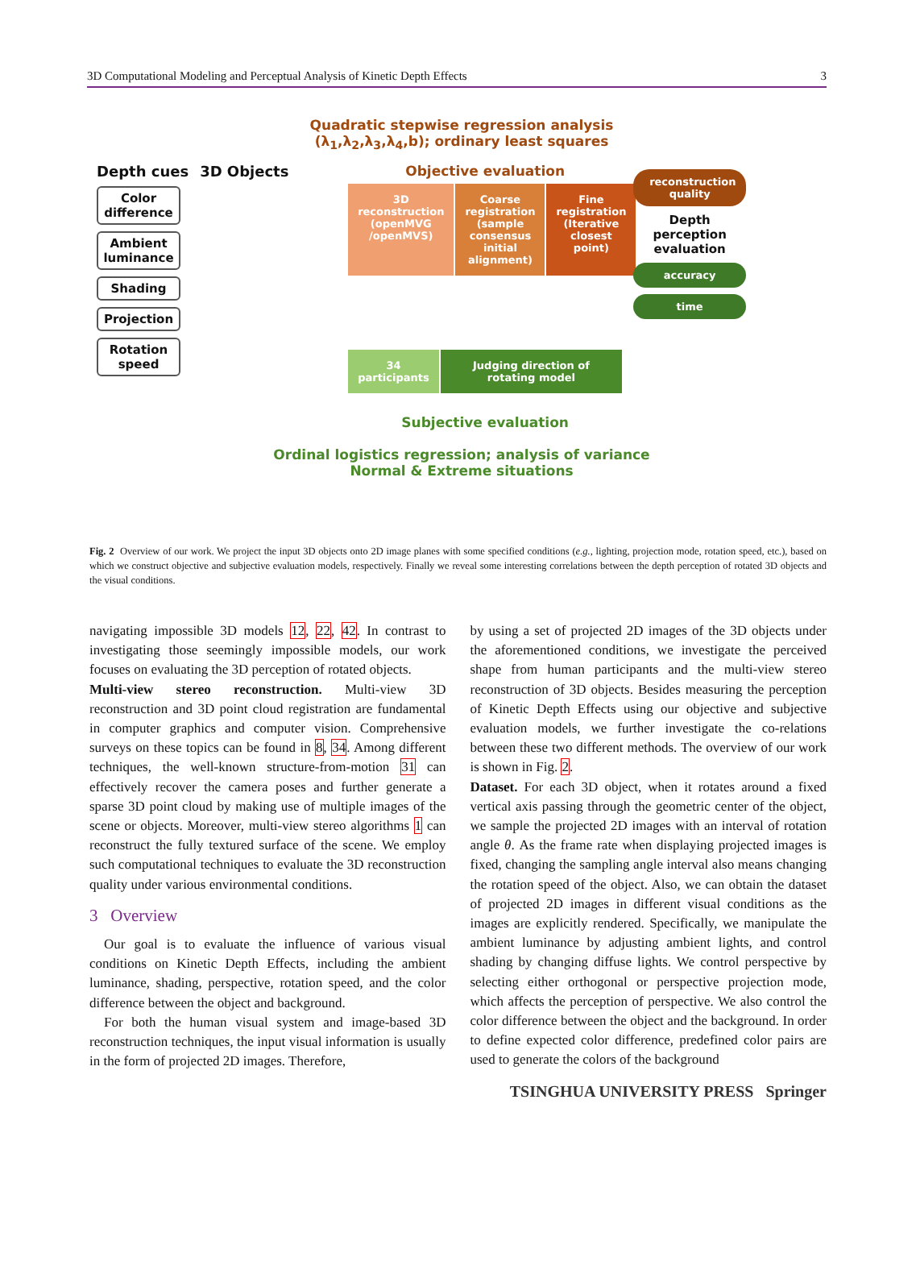3D Computational Modeling and Perceptual Analysis of Kinetic Depth Effects 3
Quadratic stepwise regression analysis
(λ<sub>1</sub>,λ<sub>2</sub>,λ<sub>3</sub>,λ<sub>4</sub>,b); ordinary least squares
Depth cues
Color difference
Ambient luminance
Shading
Projection
Rotation speed
3D Objects Objective evaluation
3D reconstruction (openMVG /openMVS)
Coarse registration (sample consensus initial alignment)
Fine registration (Iterative closest point)
34 participants Judging direction of rotating model
Subjective evaluation
reconstruction quality
Depth perception evaluation
accuracy
time
Ordinal logistics regression; analysis of variance
Normal & Extreme situations
Fig. 2 Overview of our work. We project the input 3D objects onto 2D image planes with some specified conditions (e.g., lighting, projection mode, rotation speed, etc.), based on which we construct objective and subjective evaluation models, respectively. Finally we reveal some interesting correlations between the depth perception of rotated 3D objects and the visual conditions.
navigating impossible 3D models 12, 22, 42. In contrast to investigating those seemingly impossible models, our work focuses on evaluating the 3D perception of rotated objects.
Multi-view stereo reconstruction. Multi-view 3D reconstruction and 3D point cloud registration are fundamental in computer graphics and computer vision. Comprehensive surveys on these topics can be found in 8, 34. Among different techniques, the well-known structure-from-motion 31 can effectively recover the camera poses and further generate a sparse 3D point cloud by making use of multiple images of the scene or objects. Moreover, multi-view stereo algorithms 1 can reconstruct the fully textured surface of the scene. We employ such computational techniques to evaluate the 3D reconstruction quality under various environmental conditions.
3 Overview
Our goal is to evaluate the influence of various visual conditions on Kinetic Depth Effects, including the ambient luminance, shading, perspective, rotation speed, and the color difference between the object and background.
For both the human visual system and image-based 3D reconstruction techniques, the input visual information is usually in the form of projected 2D images. Therefore,
by using a set of projected 2D images of the 3D objects under the aforementioned conditions, we investigate the perceived shape from human participants and the multi-view stereo reconstruction of 3D objects. Besides measuring the perception of Kinetic Depth Effects using our objective and subjective evaluation models, we further investigate the co-relations between these two different methods. The overview of our work is shown in Fig. 2.
Dataset. For each 3D object, when it rotates around a fixed vertical axis passing through the geometric center of the object, we sample the projected 2D images with an interval of rotation angle θ. As the frame rate when displaying projected images is fixed, changing the sampling angle interval also means changing the rotation speed of the object. Also, we can obtain the dataset of projected 2D images in different visual conditions as the images are explicitly rendered. Specifically, we manipulate the ambient luminance by adjusting ambient lights, and control shading by changing diffuse lights. We control perspective by selecting either orthogonal or perspective projection mode, which affects the perception of perspective. We also control the color difference between the object and the background. In order to define expected color difference, predefined color pairs are used to generate the colors of the background
TSINGHUA UNIVERSITY PRESS Springer